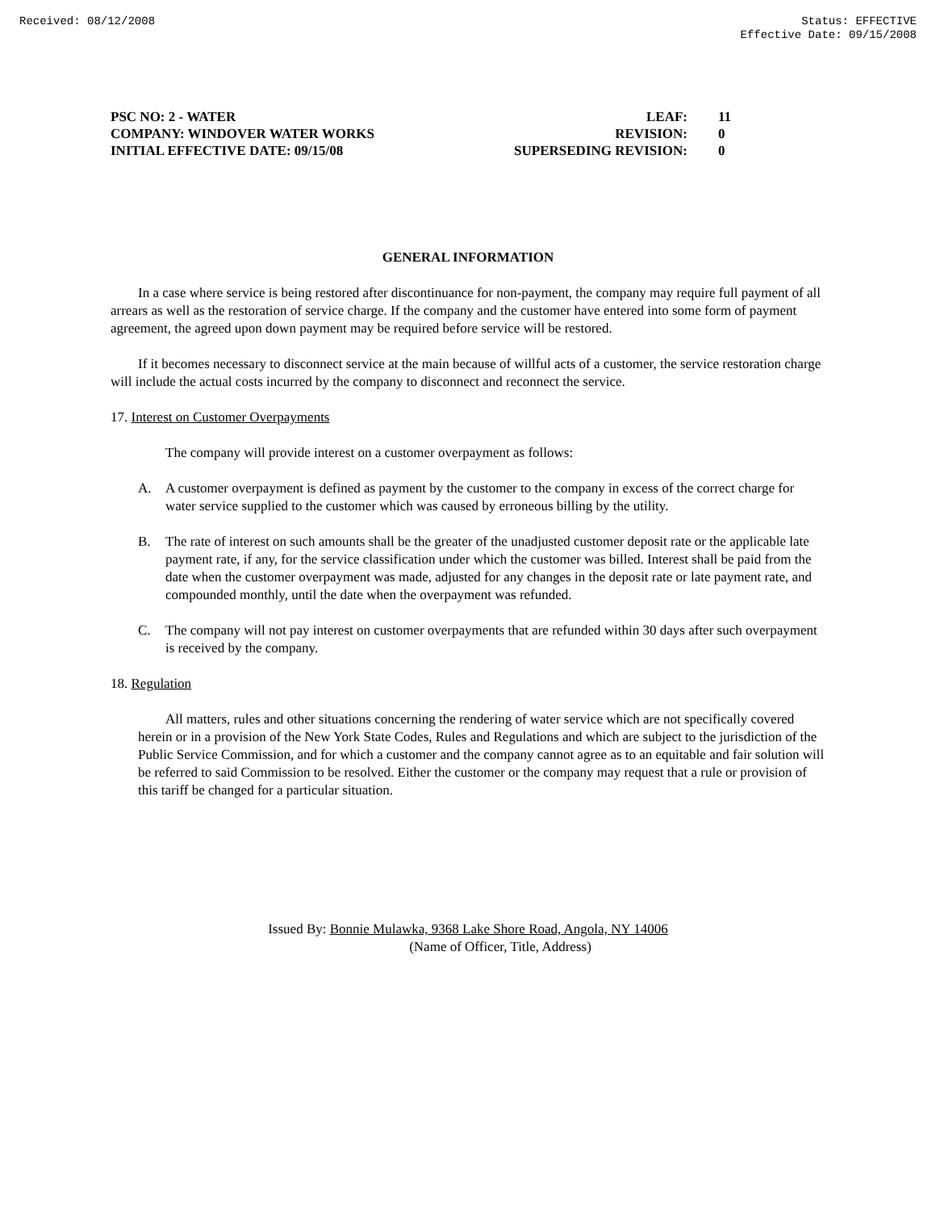Received: 08/12/2008 Status: EFFECTIVE
Effective Date: 09/15/2008
PSC NO: 2 - WATER LEAF: 11
COMPANY: WINDOVER WATER WORKS REVISION: 0
INITIAL EFFECTIVE DATE: 09/15/08 SUPERSEDING REVISION: 0
GENERAL INFORMATION
In a case where service is being restored after discontinuance for non-payment, the company may require full payment of all arrears as well as the restoration of service charge. If the company and the customer have entered into some form of payment agreement, the agreed upon down payment may be required before service will be restored.
If it becomes necessary to disconnect service at the main because of willful acts of a customer, the service restoration charge will include the actual costs incurred by the company to disconnect and reconnect the service.
17. Interest on Customer Overpayments
The company will provide interest on a customer overpayment as follows:
A. A customer overpayment is defined as payment by the customer to the company in excess of the correct charge for water service supplied to the customer which was caused by erroneous billing by the utility.
B. The rate of interest on such amounts shall be the greater of the unadjusted customer deposit rate or the applicable late payment rate, if any, for the service classification under which the customer was billed. Interest shall be paid from the date when the customer overpayment was made, adjusted for any changes in the deposit rate or late payment rate, and compounded monthly, until the date when the overpayment was refunded.
C. The company will not pay interest on customer overpayments that are refunded within 30 days after such overpayment is received by the company.
18. Regulation
All matters, rules and other situations concerning the rendering of water service which are not specifically covered herein or in a provision of the New York State Codes, Rules and Regulations and which are subject to the jurisdiction of the Public Service Commission, and for which a customer and the company cannot agree as to an equitable and fair solution will be referred to said Commission to be resolved. Either the customer or the company may request that a rule or provision of this tariff be changed for a particular situation.
Issued By: Bonnie Mulawka, 9368 Lake Shore Road, Angola, NY 14006
(Name of Officer, Title, Address)